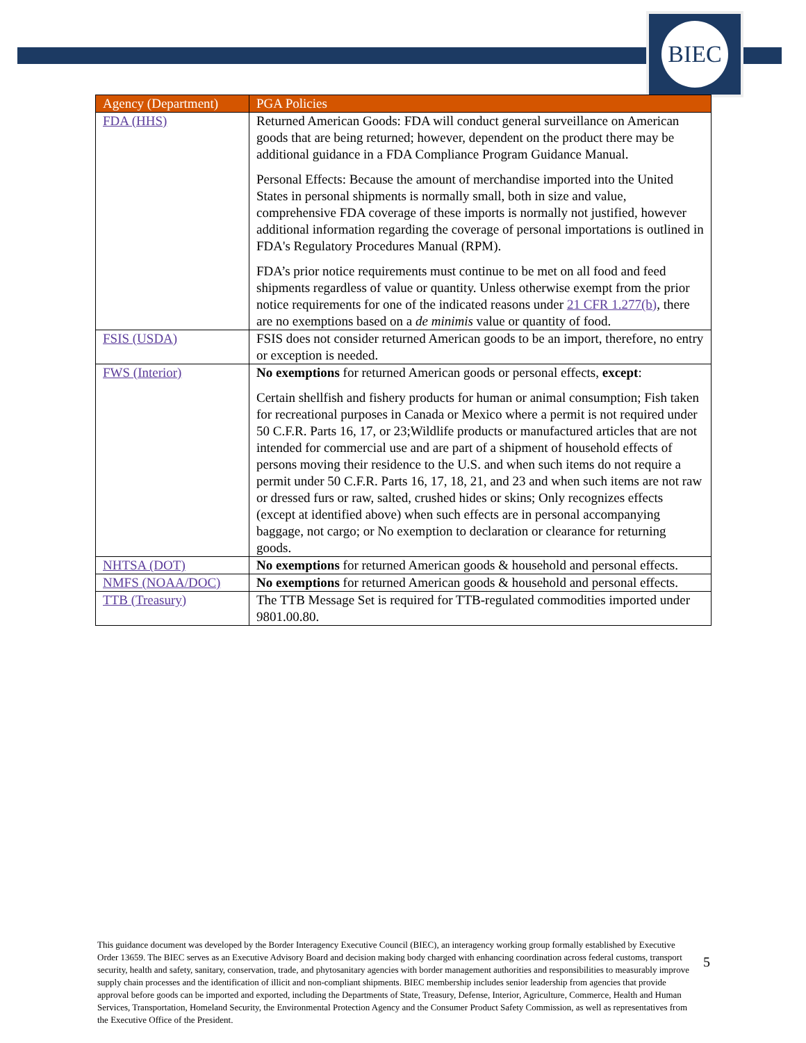BIEC
| Agency (Department) | PGA Policies |
| --- | --- |
| FDA (HHS) | Returned American Goods: FDA will conduct general surveillance on American goods that are being returned; however, dependent on the product there may be additional guidance in a FDA Compliance Program Guidance Manual. Personal Effects: Because the amount of merchandise imported into the United States in personal shipments is normally small, both in size and value, comprehensive FDA coverage of these imports is normally not justified, however additional information regarding the coverage of personal importations is outlined in FDA's Regulatory Procedures Manual (RPM). FDA’s prior notice requirements must continue to be met on all food and feed shipments regardless of value or quantity. Unless otherwise exempt from the prior notice requirements for one of the indicated reasons under 21 CFR 1.277(b) , there are no exemptions based on a de minimis value or quantity of food. |
| FSIS (USDA) | FSIS does not consider returned American goods to be an import, therefore, no entry or exception is needed. |
| FWS (Interior) | No exemptions for returned American goods or personal effects, except : Certain shellfish and fishery products for human or animal consumption; Fish taken for recreational purposes in Canada or Mexico where a permit is not required under 50 C.F.R. Parts 16, 17, or 23;Wildlife products or manufactured articles that are not intended for commercial use and are part of a shipment of household effects of persons moving their residence to the U.S. and when such items do not require a permit under 50 C.F.R. Parts 16, 17, 18, 21, and 23 and when such items are not raw or dressed furs or raw, salted, crushed hides or skins; Only recognizes effects (except at identified above) when such effects are in personal accompanying baggage, not cargo; or No exemption to declaration or clearance for returning goods. |
| NHTSA (DOT) | No exemptions for returned American goods & household and personal effects. |
| NMFS (NOAA/DOC) | No exemptions for returned American goods & household and personal effects. |
| TTB (Treasury) | The TTB Message Set is required for TTB-regulated commodities imported under 9801.00.80. |
This guidance document was developed by the Border Interagency Executive Council (BIEC), an interagency working group formally established by Executive Order 13659. The BIEC serves as an Executive Advisory Board and decision making body charged with enhancing coordination across federal customs, transport security, health and safety, sanitary, conservation, trade, and phytosanitary agencies with border management authorities and responsibilities to measurably improve supply chain processes and the identification of illicit and non-compliant shipments. BIEC membership includes senior leadership from agencies that provide approval before goods can be imported and exported, including the Departments of State, Treasury, Defense, Interior, Agriculture, Commerce, Health and Human Services, Transportation, Homeland Security, the Environmental Protection Agency and the Consumer Product Safety Commission, as well as representatives from the Executive Office of the President.
5